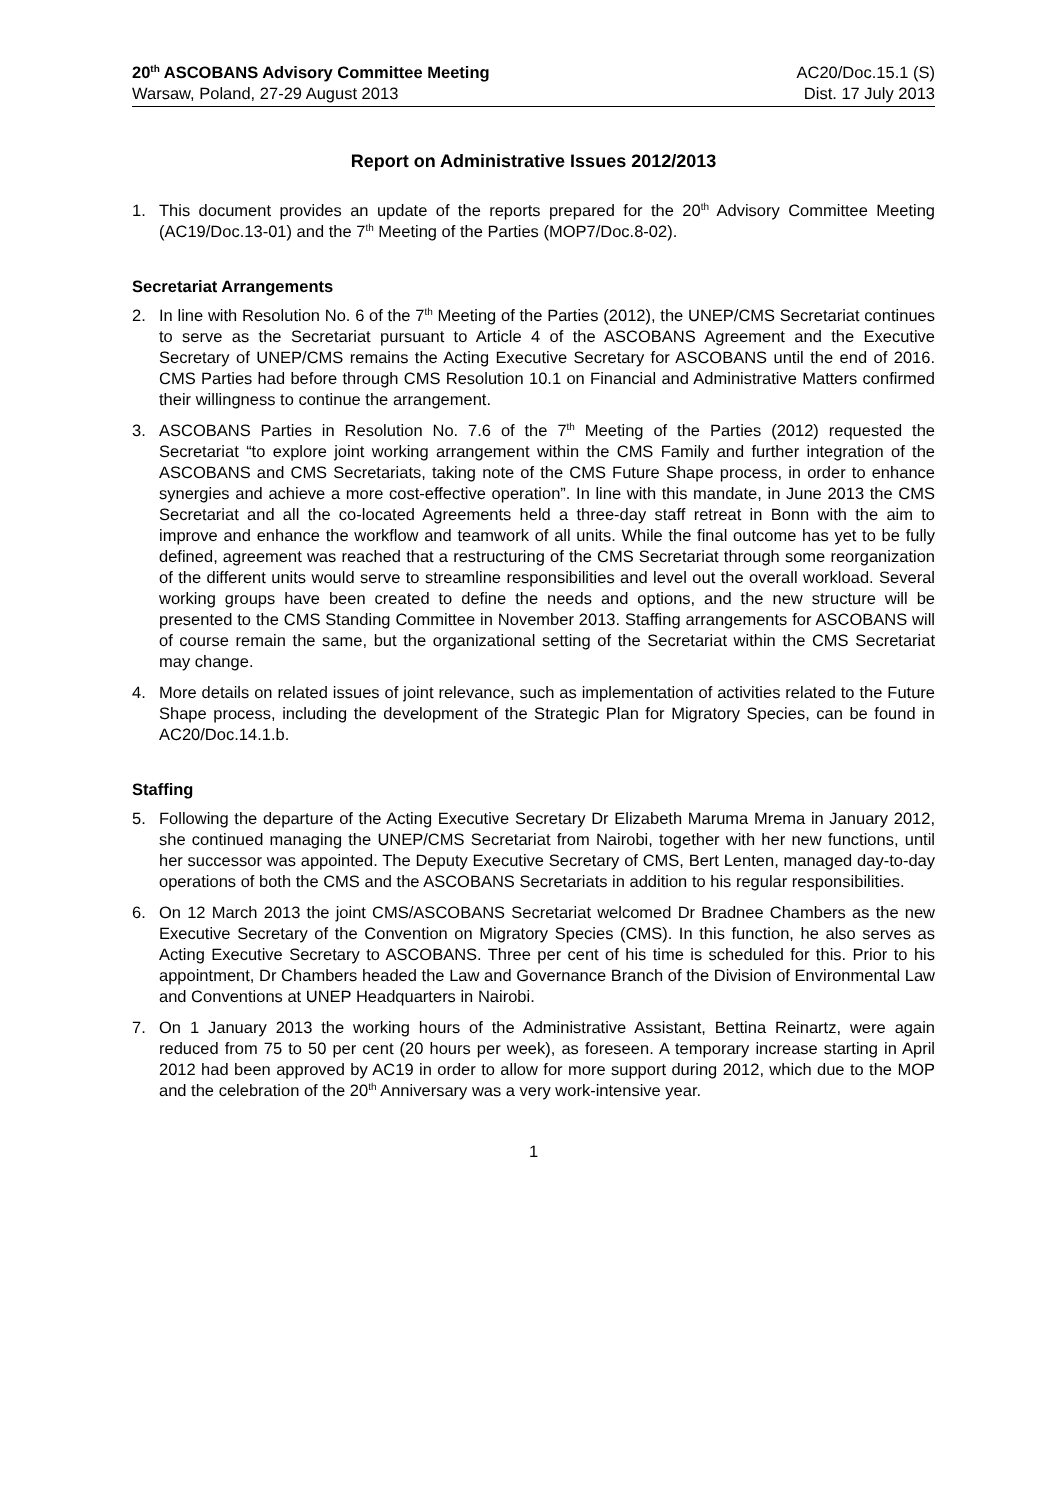20<sup>th</sup> ASCOBANS Advisory Committee Meeting
Warsaw, Poland, 27-29 August 2013
AC20/Doc.15.1 (S)
Dist. 17 July 2013
Report on Administrative Issues 2012/2013
1. This document provides an update of the reports prepared for the 20<sup>th</sup> Advisory Committee Meeting (AC19/Doc.13-01) and the 7<sup>th</sup> Meeting of the Parties (MOP7/Doc.8-02).
Secretariat Arrangements
2. In line with Resolution No. 6 of the 7<sup>th</sup> Meeting of the Parties (2012), the UNEP/CMS Secretariat continues to serve as the Secretariat pursuant to Article 4 of the ASCOBANS Agreement and the Executive Secretary of UNEP/CMS remains the Acting Executive Secretary for ASCOBANS until the end of 2016. CMS Parties had before through CMS Resolution 10.1 on Financial and Administrative Matters confirmed their willingness to continue the arrangement.
3. ASCOBANS Parties in Resolution No. 7.6 of the 7<sup>th</sup> Meeting of the Parties (2012) requested the Secretariat “to explore joint working arrangement within the CMS Family and further integration of the ASCOBANS and CMS Secretariats, taking note of the CMS Future Shape process, in order to enhance synergies and achieve a more cost-effective operation”. In line with this mandate, in June 2013 the CMS Secretariat and all the co-located Agreements held a three-day staff retreat in Bonn with the aim to improve and enhance the workflow and teamwork of all units. While the final outcome has yet to be fully defined, agreement was reached that a restructuring of the CMS Secretariat through some reorganization of the different units would serve to streamline responsibilities and level out the overall workload. Several working groups have been created to define the needs and options, and the new structure will be presented to the CMS Standing Committee in November 2013. Staffing arrangements for ASCOBANS will of course remain the same, but the organizational setting of the Secretariat within the CMS Secretariat may change.
4. More details on related issues of joint relevance, such as implementation of activities related to the Future Shape process, including the development of the Strategic Plan for Migratory Species, can be found in AC20/Doc.14.1.b.
Staffing
5. Following the departure of the Acting Executive Secretary Dr Elizabeth Maruma Mrema in January 2012, she continued managing the UNEP/CMS Secretariat from Nairobi, together with her new functions, until her successor was appointed. The Deputy Executive Secretary of CMS, Bert Lenten, managed day-to-day operations of both the CMS and the ASCOBANS Secretariats in addition to his regular responsibilities.
6. On 12 March 2013 the joint CMS/ASCOBANS Secretariat welcomed Dr Bradnee Chambers as the new Executive Secretary of the Convention on Migratory Species (CMS). In this function, he also serves as Acting Executive Secretary to ASCOBANS. Three per cent of his time is scheduled for this. Prior to his appointment, Dr Chambers headed the Law and Governance Branch of the Division of Environmental Law and Conventions at UNEP Headquarters in Nairobi.
7. On 1 January 2013 the working hours of the Administrative Assistant, Bettina Reinartz, were again reduced from 75 to 50 per cent (20 hours per week), as foreseen. A temporary increase starting in April 2012 had been approved by AC19 in order to allow for more support during 2012, which due to the MOP and the celebration of the 20<sup>th</sup> Anniversary was a very work-intensive year.
1